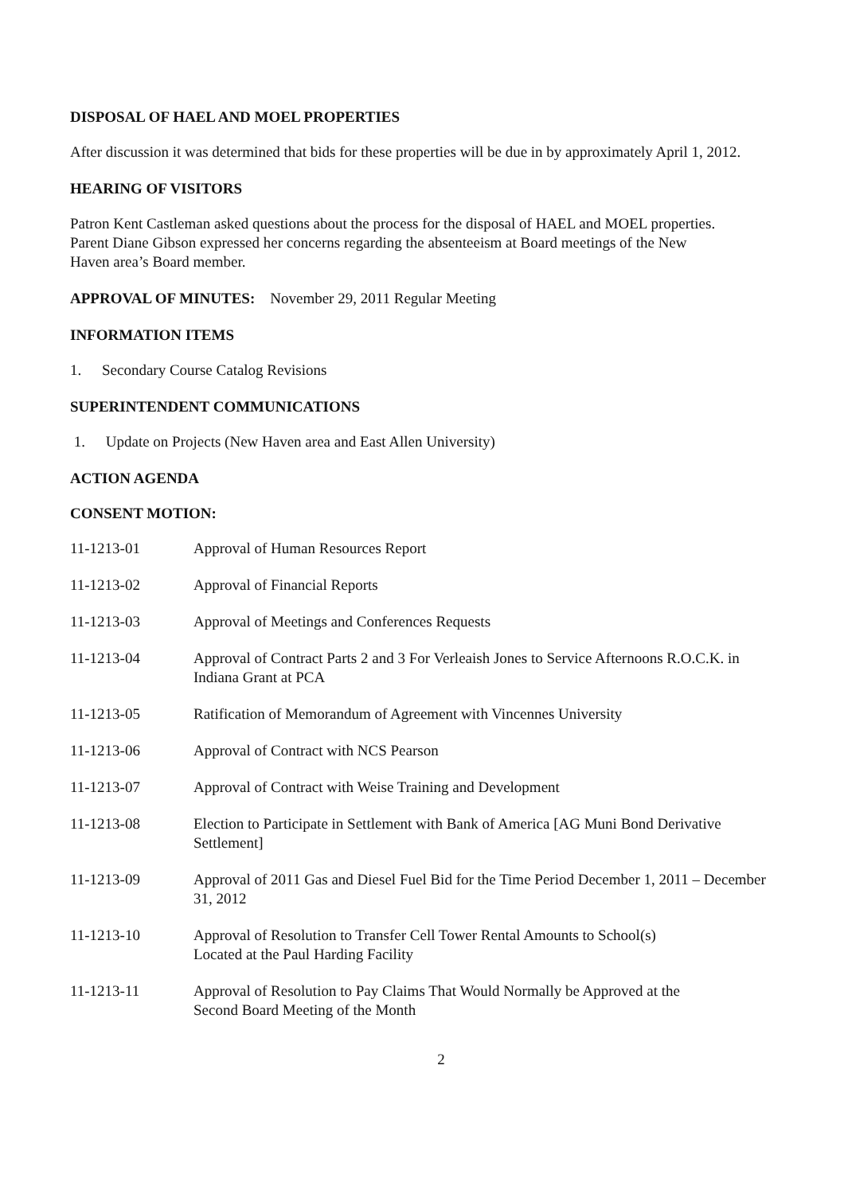DISPOSAL OF HAEL AND MOEL PROPERTIES
After discussion it was determined that bids for these properties will be due in by approximately April 1, 2012.
HEARING OF VISITORS
Patron Kent Castleman asked questions about the process for the disposal of HAEL and MOEL properties.
Parent Diane Gibson expressed her concerns regarding the absenteeism at Board meetings of the New
Haven area’s Board member.
APPROVAL OF MINUTES: November 29, 2011 Regular Meeting
INFORMATION ITEMS
1. Secondary Course Catalog Revisions
SUPERINTENDENT COMMUNICATIONS
1. Update on Projects (New Haven area and East Allen University)
ACTION AGENDA
CONSENT MOTION:
11-1213-01 Approval of Human Resources Report
11-1213-02 Approval of Financial Reports
11-1213-03 Approval of Meetings and Conferences Requests
11-1213-04 Approval of Contract Parts 2 and 3 For Verleaish Jones to Service Afternoons R.O.C.K. in Indiana Grant at PCA
11-1213-05 Ratification of Memorandum of Agreement with Vincennes University
11-1213-06 Approval of Contract with NCS Pearson
11-1213-07 Approval of Contract with Weise Training and Development
11-1213-08 Election to Participate in Settlement with Bank of America [AG Muni Bond Derivative Settlement]
11-1213-09 Approval of 2011 Gas and Diesel Fuel Bid for the Time Period December 1, 2011 – December 31, 2012
11-1213-10 Approval of Resolution to Transfer Cell Tower Rental Amounts to School(s)
Located at the Paul Harding Facility
11-1213-11 Approval of Resolution to Pay Claims That Would Normally be Approved at the
Second Board Meeting of the Month
2